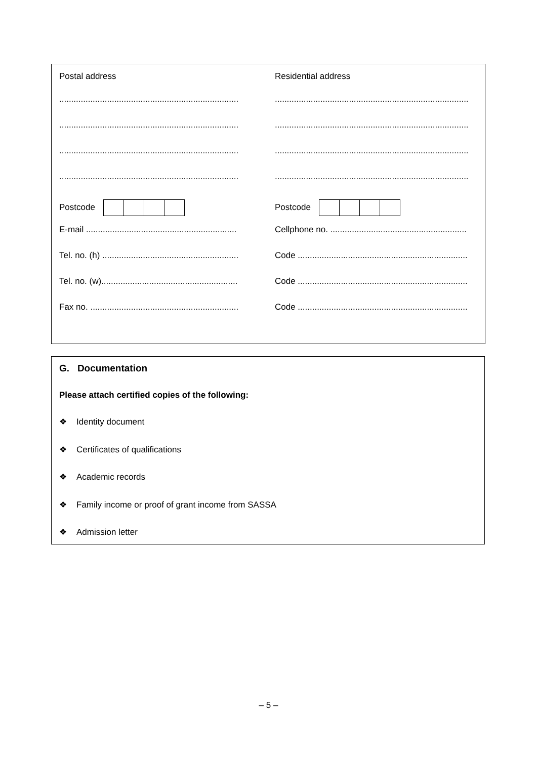Postal address
...........................................................................
...........................................................................
...........................................................................
...........................................................................
Postcode
E-mail ...............................................................
Tel. no. (h) .........................................................
Tel. no. (w).........................................................
Fax no. ..............................................................
Residential address
.................................................................................
.................................................................................
.................................................................................
.................................................................................
Postcode
Cellphone no. .........................................................
Code .......................................................................
Code .......................................................................
Code .......................................................................
G. Documentation
Please attach certified copies of the following:
❖ Identity document
❖ Certificates of qualifications
❖ Academic records
❖ Family income or proof of grant income from SASSA
❖ Admission letter
– 5 –